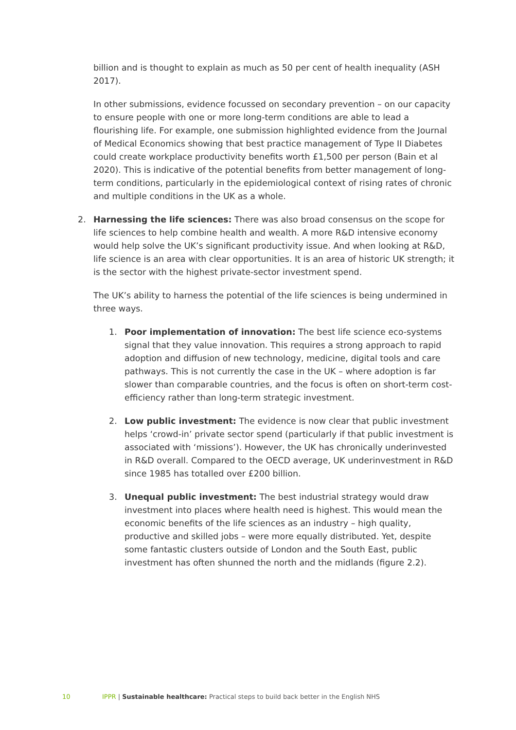billion and is thought to explain as much as 50 per cent of health inequality (ASH 2017).
In other submissions, evidence focussed on secondary prevention – on our capacity to ensure people with one or more long-term conditions are able to lead a flourishing life. For example, one submission highlighted evidence from the Journal of Medical Economics showing that best practice management of Type II Diabetes could create workplace productivity benefits worth £1,500 per person (Bain et al 2020). This is indicative of the potential benefits from better management of long-term conditions, particularly in the epidemiological context of rising rates of chronic and multiple conditions in the UK as a whole.
2. Harnessing the life sciences: There was also broad consensus on the scope for life sciences to help combine health and wealth. A more R&D intensive economy would help solve the UK’s significant productivity issue. And when looking at R&D, life science is an area with clear opportunities. It is an area of historic UK strength; it is the sector with the highest private-sector investment spend.
The UK’s ability to harness the potential of the life sciences is being undermined in three ways.
1. Poor implementation of innovation: The best life science eco-systems signal that they value innovation. This requires a strong approach to rapid adoption and diffusion of new technology, medicine, digital tools and care pathways. This is not currently the case in the UK – where adoption is far slower than comparable countries, and the focus is often on short-term cost-efficiency rather than long-term strategic investment.
2. Low public investment: The evidence is now clear that public investment helps ‘crowd-in’ private sector spend (particularly if that public investment is associated with ‘missions’). However, the UK has chronically underinvested in R&D overall. Compared to the OECD average, UK underinvestment in R&D since 1985 has totalled over £200 billion.
3. Unequal public investment: The best industrial strategy would draw investment into places where health need is highest. This would mean the economic benefits of the life sciences as an industry – high quality, productive and skilled jobs – were more equally distributed. Yet, despite some fantastic clusters outside of London and the South East, public investment has often shunned the north and the midlands (figure 2.2).
10 IPPR | Sustainable healthcare: Practical steps to build back better in the English NHS